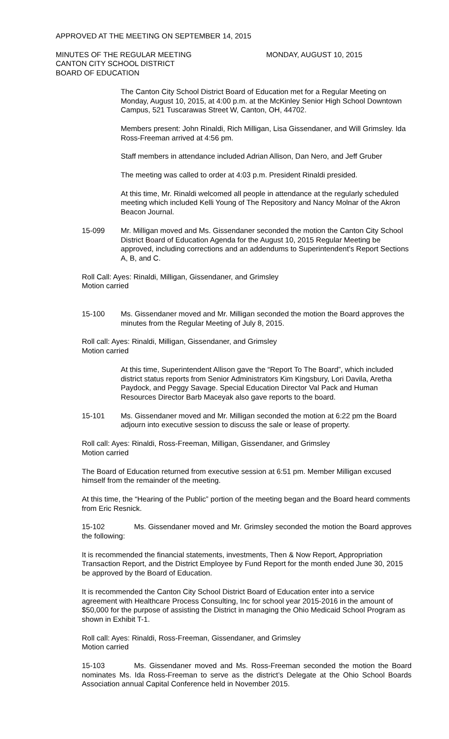APPROVED AT THE MEETING ON SEPTEMBER 14, 2015
MINUTES OF THE REGULAR MEETING MONDAY, AUGUST 10, 2015
CANTON CITY SCHOOL DISTRICT
BOARD OF EDUCATION
The Canton City School District Board of Education met for a Regular Meeting on Monday, August 10, 2015, at 4:00 p.m. at the McKinley Senior High School Downtown Campus, 521 Tuscarawas Street W, Canton, OH, 44702.
Members present: John Rinaldi, Rich Milligan, Lisa Gissendaner, and Will Grimsley. Ida Ross-Freeman arrived at 4:56 pm.
Staff members in attendance included Adrian Allison, Dan Nero, and Jeff Gruber
The meeting was called to order at 4:03 p.m. President Rinaldi presided.
At this time, Mr. Rinaldi welcomed all people in attendance at the regularly scheduled meeting which included Kelli Young of The Repository and Nancy Molnar of the Akron Beacon Journal.
15-099 Mr. Milligan moved and Ms. Gissendaner seconded the motion the Canton City School District Board of Education Agenda for the August 10, 2015 Regular Meeting be approved, including corrections and an addendums to Superintendent’s Report Sections A, B, and C.
Roll Call: Ayes: Rinaldi, Milligan, Gissendaner, and Grimsley
Motion carried
15-100 Ms. Gissendaner moved and Mr. Milligan seconded the motion the Board approves the minutes from the Regular Meeting of July 8, 2015.
Roll call: Ayes: Rinaldi, Milligan, Gissendaner, and Grimsley
Motion carried
At this time, Superintendent Allison gave the “Report To The Board”, which included district status reports from Senior Administrators Kim Kingsbury, Lori Davila, Aretha Paydock, and Peggy Savage. Special Education Director Val Pack and Human Resources Director Barb Maceyak also gave reports to the board.
15-101 Ms. Gissendaner moved and Mr. Milligan seconded the motion at 6:22 pm the Board adjourn into executive session to discuss the sale or lease of property.
Roll call: Ayes: Rinaldi, Ross-Freeman, Milligan, Gissendaner, and Grimsley
Motion carried
The Board of Education returned from executive session at 6:51 pm. Member Milligan excused himself from the remainder of the meeting.
At this time, the “Hearing of the Public” portion of the meeting began and the Board heard comments from Eric Resnick.
15-102 Ms. Gissendaner moved and Mr. Grimsley seconded the motion the Board approves the following:
It is recommended the financial statements, investments, Then & Now Report, Appropriation Transaction Report, and the District Employee by Fund Report for the month ended June 30, 2015 be approved by the Board of Education.
It is recommended the Canton City School District Board of Education enter into a service agreement with Healthcare Process Consulting, Inc for school year 2015-2016 in the amount of $50,000 for the purpose of assisting the District in managing the Ohio Medicaid School Program as shown in Exhibit T-1.
Roll call: Ayes: Rinaldi, Ross-Freeman, Gissendaner, and Grimsley
Motion carried
15-103 Ms. Gissendaner moved and Ms. Ross-Freeman seconded the motion the Board nominates Ms. Ida Ross-Freeman to serve as the district’s Delegate at the Ohio School Boards Association annual Capital Conference held in November 2015.